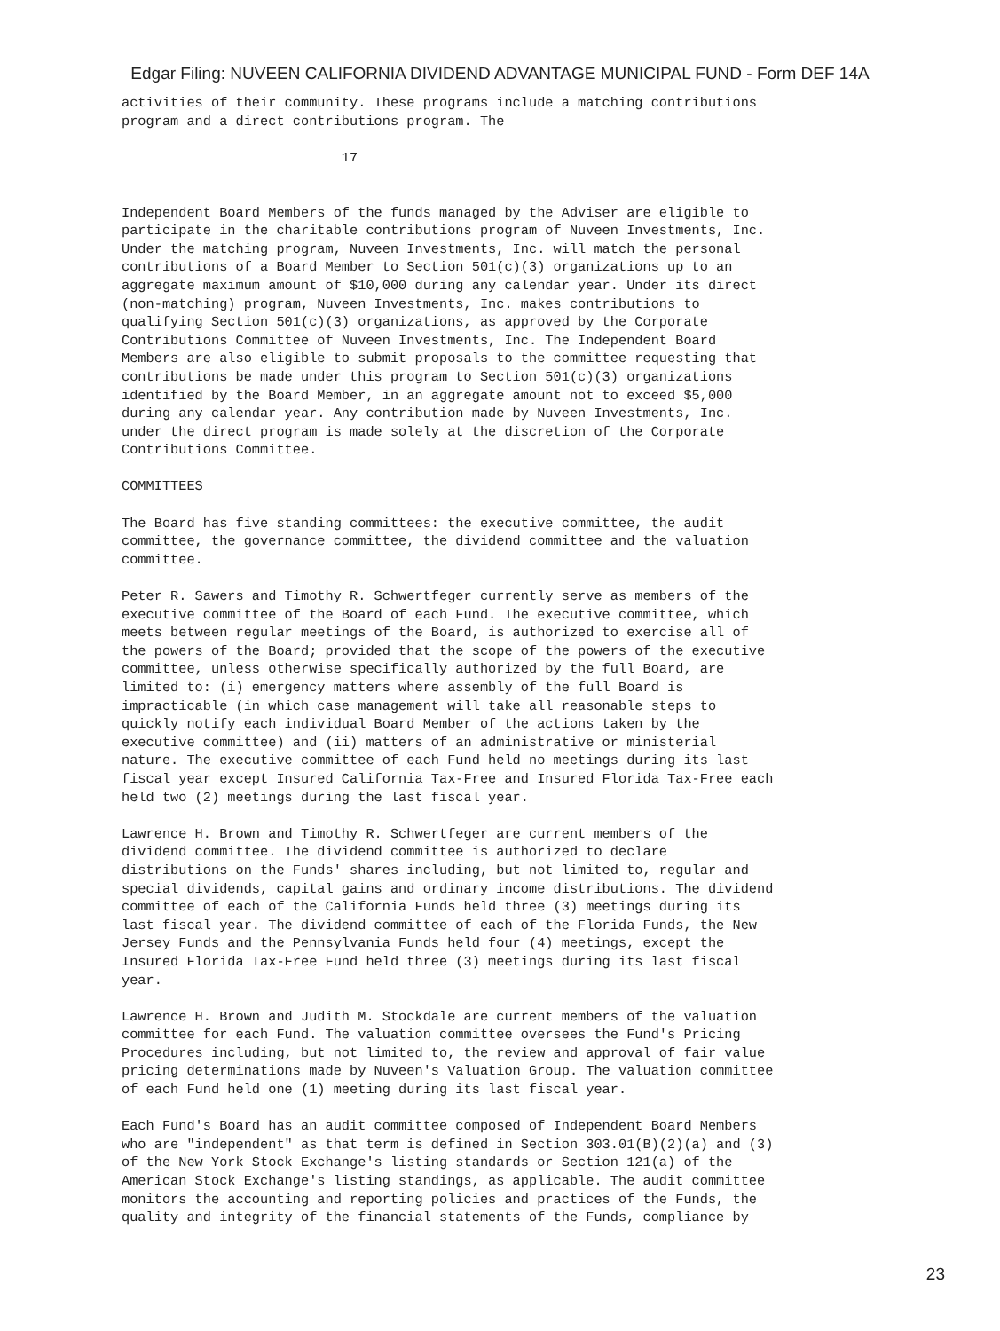Edgar Filing: NUVEEN CALIFORNIA DIVIDEND ADVANTAGE MUNICIPAL FUND - Form DEF 14A
activities of their community. These programs include a matching contributions
program and a direct contributions program. The

                           17


Independent Board Members of the funds managed by the Adviser are eligible to
participate in the charitable contributions program of Nuveen Investments, Inc.
Under the matching program, Nuveen Investments, Inc. will match the personal
contributions of a Board Member to Section 501(c)(3) organizations up to an
aggregate maximum amount of $10,000 during any calendar year. Under its direct
(non-matching) program, Nuveen Investments, Inc. makes contributions to
qualifying Section 501(c)(3) organizations, as approved by the Corporate
Contributions Committee of Nuveen Investments, Inc. The Independent Board
Members are also eligible to submit proposals to the committee requesting that
contributions be made under this program to Section 501(c)(3) organizations
identified by the Board Member, in an aggregate amount not to exceed $5,000
during any calendar year. Any contribution made by Nuveen Investments, Inc.
under the direct program is made solely at the discretion of the Corporate
Contributions Committee.

COMMITTEES

The Board has five standing committees: the executive committee, the audit
committee, the governance committee, the dividend committee and the valuation
committee.

Peter R. Sawers and Timothy R. Schwertfeger currently serve as members of the
executive committee of the Board of each Fund. The executive committee, which
meets between regular meetings of the Board, is authorized to exercise all of
the powers of the Board; provided that the scope of the powers of the executive
committee, unless otherwise specifically authorized by the full Board, are
limited to: (i) emergency matters where assembly of the full Board is
impracticable (in which case management will take all reasonable steps to
quickly notify each individual Board Member of the actions taken by the
executive committee) and (ii) matters of an administrative or ministerial
nature. The executive committee of each Fund held no meetings during its last
fiscal year except Insured California Tax-Free and Insured Florida Tax-Free each
held two (2) meetings during the last fiscal year.

Lawrence H. Brown and Timothy R. Schwertfeger are current members of the
dividend committee. The dividend committee is authorized to declare
distributions on the Funds' shares including, but not limited to, regular and
special dividends, capital gains and ordinary income distributions. The dividend
committee of each of the California Funds held three (3) meetings during its
last fiscal year. The dividend committee of each of the Florida Funds, the New
Jersey Funds and the Pennsylvania Funds held four (4) meetings, except the
Insured Florida Tax-Free Fund held three (3) meetings during its last fiscal
year.

Lawrence H. Brown and Judith M. Stockdale are current members of the valuation
committee for each Fund. The valuation committee oversees the Fund's Pricing
Procedures including, but not limited to, the review and approval of fair value
pricing determinations made by Nuveen's Valuation Group. The valuation committee
of each Fund held one (1) meeting during its last fiscal year.

Each Fund's Board has an audit committee composed of Independent Board Members
who are "independent" as that term is defined in Section 303.01(B)(2)(a) and (3)
of the New York Stock Exchange's listing standards or Section 121(a) of the
American Stock Exchange's listing standings, as applicable. The audit committee
monitors the accounting and reporting policies and practices of the Funds, the
quality and integrity of the financial statements of the Funds, compliance by
23